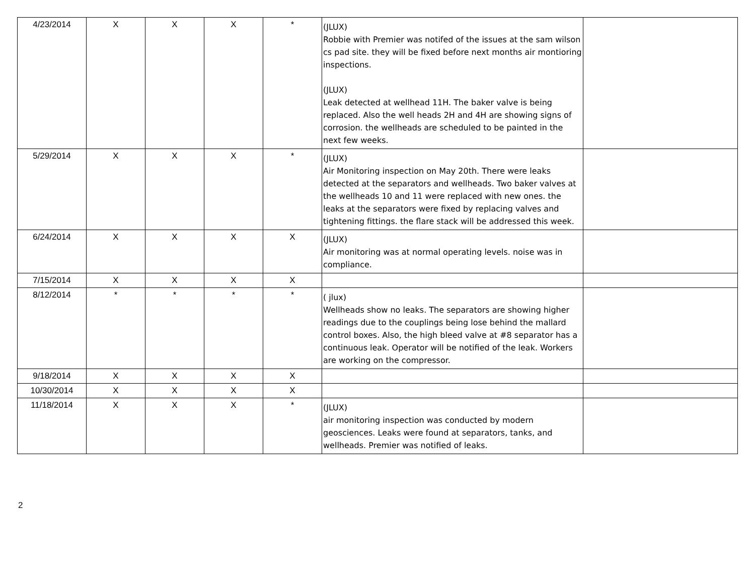| 4/23/2014 | X | X | X | * | (JLUX) Robbie with Premier was notifed of the issues at the sam wilson cs pad site. they will be fixed before next months air montioring inspections. (JLUX) Leak detected at wellhead 11H. The baker valve is being replaced. Also the well heads 2H and 4H are showing signs of corrosion. the wellheads are scheduled to be painted in the next few weeks. | |
| 5/29/2014 | X | X | X | * | (JLUX) Air Monitoring inspection on May 20th. There were leaks detected at the separators and wellheads. Two baker valves at the wellheads 10 and 11 were replaced with new ones. the leaks at the separators were fixed by replacing valves and tightening fittings. the flare stack will be addressed this week. | |
| 6/24/2014 | X | X | X | X | (JLUX) Air monitoring was at normal operating levels. noise was in compliance. | |
| 7/15/2014 | X | X | X | X | | |
| 8/12/2014 | * | * | * | * | ( jlux) Wellheads show no leaks. The separators are showing higher readings due to the couplings being lose behind the mallard control boxes. Also, the high bleed valve at #8 separator has a continuous leak. Operator will be notified of the leak. Workers are working on the compressor. | |
| 9/18/2014 | X | X | X | X | | |
| 10/30/2014 | X | X | X | X | | |
| 11/18/2014 | X | X | X | * | (JLUX) air monitoring inspection was conducted by modern geosciences. Leaks were found at separators, tanks, and wellheads. Premier was notified of leaks. | |
2